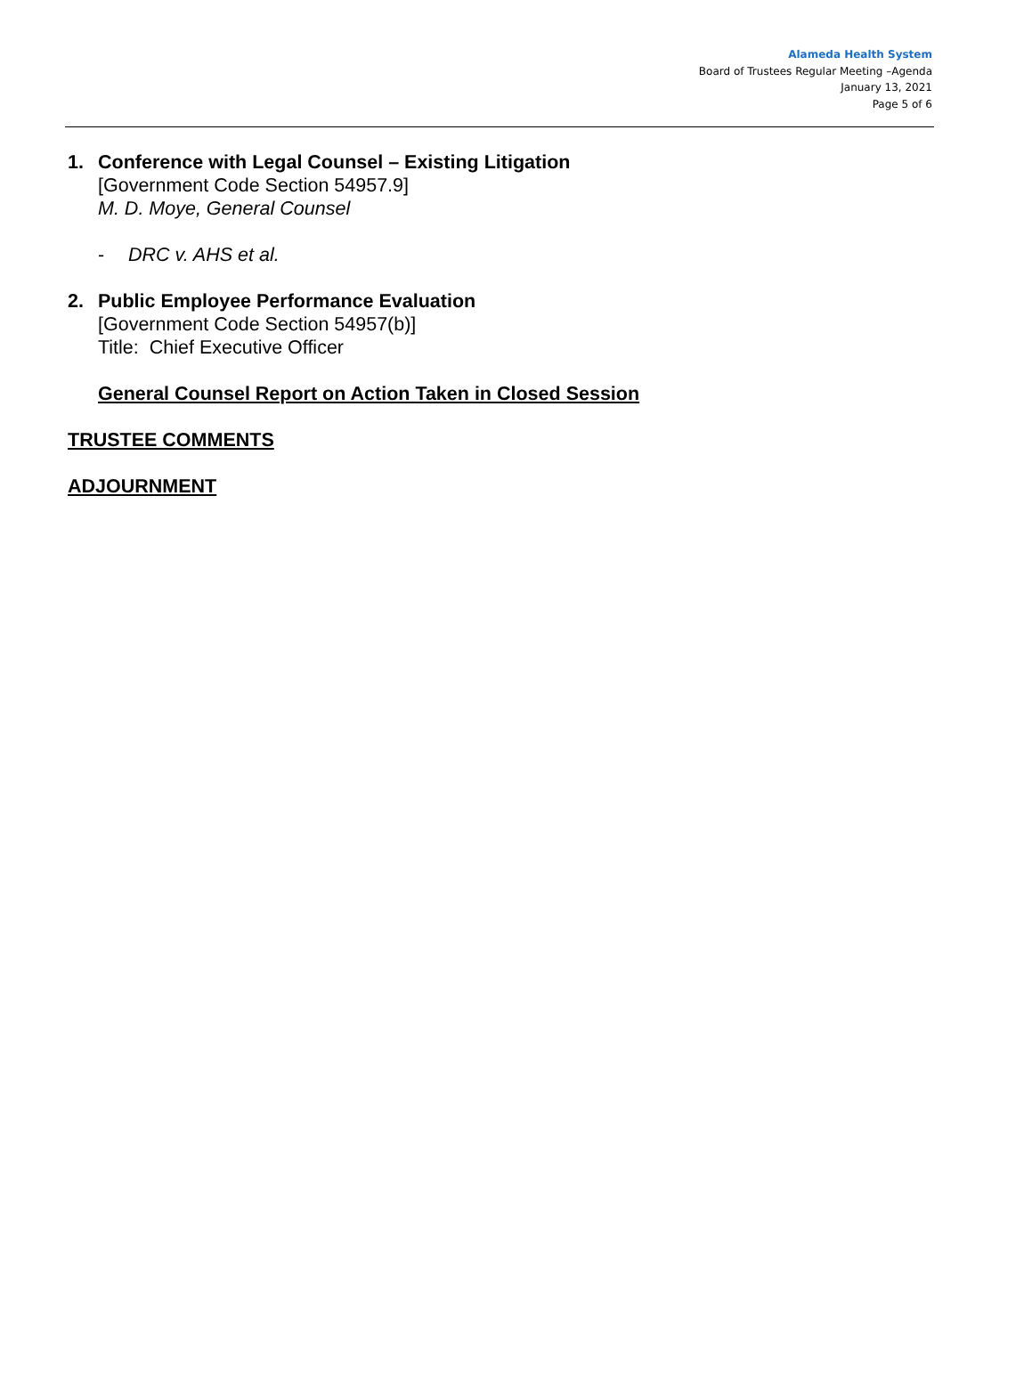Alameda Health System
Board of Trustees Regular Meeting –Agenda
January 13, 2021
Page 5 of 6
1. Conference with Legal Counsel – Existing Litigation
[Government Code Section 54957.9]
M. D. Moye, General Counsel
- DRC v. AHS et al.
2. Public Employee Performance Evaluation
[Government Code Section 54957(b)]
Title: Chief Executive Officer
General Counsel Report on Action Taken in Closed Session
TRUSTEE COMMENTS
ADJOURNMENT